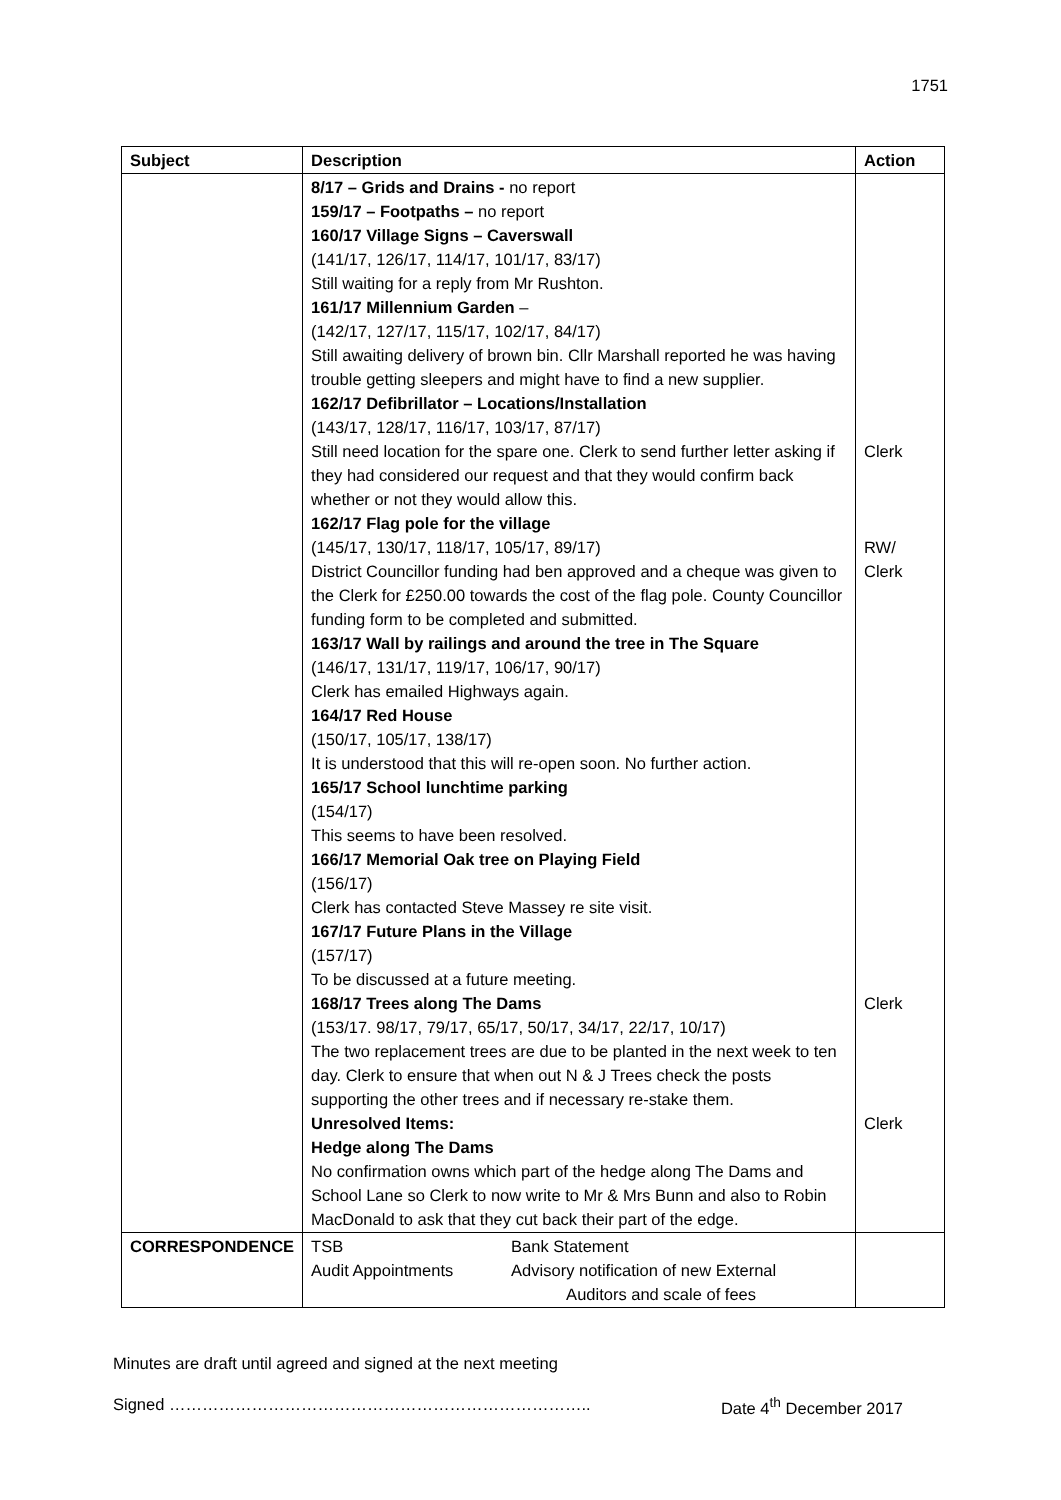1751
| Subject | Description | Action |
| --- | --- | --- |
| | 8/17 – Grids and Drains - no report 159/17 – Footpaths – no report 160/17 Village Signs – Caverswall (141/17, 126/17, 114/17, 101/17, 83/17) Still waiting for a reply from Mr Rushton. 161/17 Millennium Garden – (142/17, 127/17, 115/17, 102/17, 84/17) Still awaiting delivery of brown bin. Cllr Marshall reported he was having trouble getting sleepers and might have to find a new supplier. 162/17 Defibrillator – Locations/Installation (143/17, 128/17, 116/17, 103/17, 87/17) Still need location for the spare one. Clerk to send further letter asking if they had considered our request and that they would confirm back whether or not they would allow this. 162/17 Flag pole for the village (145/17, 130/17, 118/17, 105/17, 89/17) District Councillor funding had ben approved and a cheque was given to the Clerk for £250.00 towards the cost of the flag pole. County Councillor funding form to be completed and submitted. 163/17 Wall by railings and around the tree in The Square (146/17, 131/17, 119/17, 106/17, 90/17) Clerk has emailed Highways again. 164/17 Red House (150/17, 105/17, 138/17) It is understood that this will re-open soon. No further action. 165/17 School lunchtime parking (154/17) This seems to have been resolved. 166/17 Memorial Oak tree on Playing Field (156/17) Clerk has contacted Steve Massey re site visit. 167/17 Future Plans in the Village (157/17) To be discussed at a future meeting. 168/17 Trees along The Dams (153/17. 98/17, 79/17, 65/17, 50/17, 34/17, 22/17, 10/17) The two replacement trees are due to be planted in the next week to ten day. Clerk to ensure that when out N & J Trees check the posts supporting the other trees and if necessary re-stake them. Unresolved Items: Hedge along The Dams No confirmation owns which part of the hedge along The Dams and School Lane so Clerk to now write to Mr & Mrs Bunn and also to Robin MacDonald to ask that they cut back their part of the edge. | Clerk RW/ Clerk Clerk Clerk |
| CORRESPONDENCE | TSB Bank Statement Audit Appointments Advisory notification of new External Auditors and scale of fees | |
Minutes are draft until agreed and signed at the next meeting
Signed ………………………………………………………………….. Date 4<sup>th</sup> December 2017